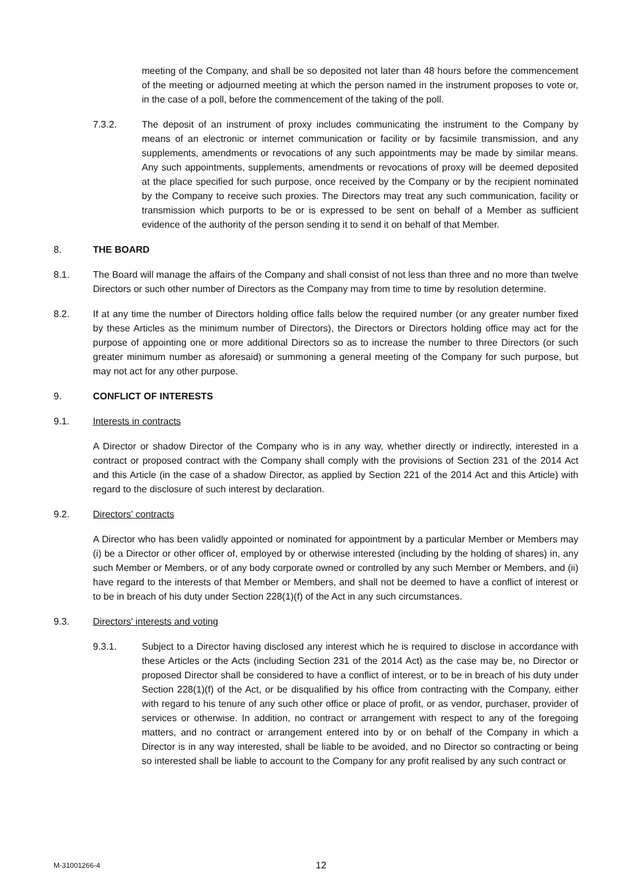meeting of the Company, and shall be so deposited not later than 48 hours before the commencement of the meeting or adjourned meeting at which the person named in the instrument proposes to vote or, in the case of a poll, before the commencement of the taking of the poll.
7.3.2. The deposit of an instrument of proxy includes communicating the instrument to the Company by means of an electronic or internet communication or facility or by facsimile transmission, and any supplements, amendments or revocations of any such appointments may be made by similar means. Any such appointments, supplements, amendments or revocations of proxy will be deemed deposited at the place specified for such purpose, once received by the Company or by the recipient nominated by the Company to receive such proxies. The Directors may treat any such communication, facility or transmission which purports to be or is expressed to be sent on behalf of a Member as sufficient evidence of the authority of the person sending it to send it on behalf of that Member.
8. THE BOARD
8.1. The Board will manage the affairs of the Company and shall consist of not less than three and no more than twelve Directors or such other number of Directors as the Company may from time to time by resolution determine.
8.2. If at any time the number of Directors holding office falls below the required number (or any greater number fixed by these Articles as the minimum number of Directors), the Directors or Directors holding office may act for the purpose of appointing one or more additional Directors so as to increase the number to three Directors (or such greater minimum number as aforesaid) or summoning a general meeting of the Company for such purpose, but may not act for any other purpose.
9. CONFLICT OF INTERESTS
9.1. Interests in contracts
A Director or shadow Director of the Company who is in any way, whether directly or indirectly, interested in a contract or proposed contract with the Company shall comply with the provisions of Section 231 of the 2014 Act and this Article (in the case of a shadow Director, as applied by Section 221 of the 2014 Act and this Article) with regard to the disclosure of such interest by declaration.
9.2. Directors' contracts
A Director who has been validly appointed or nominated for appointment by a particular Member or Members may (i) be a Director or other officer of, employed by or otherwise interested (including by the holding of shares) in, any such Member or Members, or of any body corporate owned or controlled by any such Member or Members, and (ii) have regard to the interests of that Member or Members, and shall not be deemed to have a conflict of interest or to be in breach of his duty under Section 228(1)(f) of the Act in any such circumstances.
9.3. Directors' interests and voting
9.3.1. Subject to a Director having disclosed any interest which he is required to disclose in accordance with these Articles or the Acts (including Section 231 of the 2014 Act) as the case may be, no Director or proposed Director shall be considered to have a conflict of interest, or to be in breach of his duty under Section 228(1)(f) of the Act, or be disqualified by his office from contracting with the Company, either with regard to his tenure of any such other office or place of profit, or as vendor, purchaser, provider of services or otherwise. In addition, no contract or arrangement with respect to any of the foregoing matters, and no contract or arrangement entered into by or on behalf of the Company in which a Director is in any way interested, shall be liable to be avoided, and no Director so contracting or being so interested shall be liable to account to the Company for any profit realised by any such contract or
M-31001266-4
12